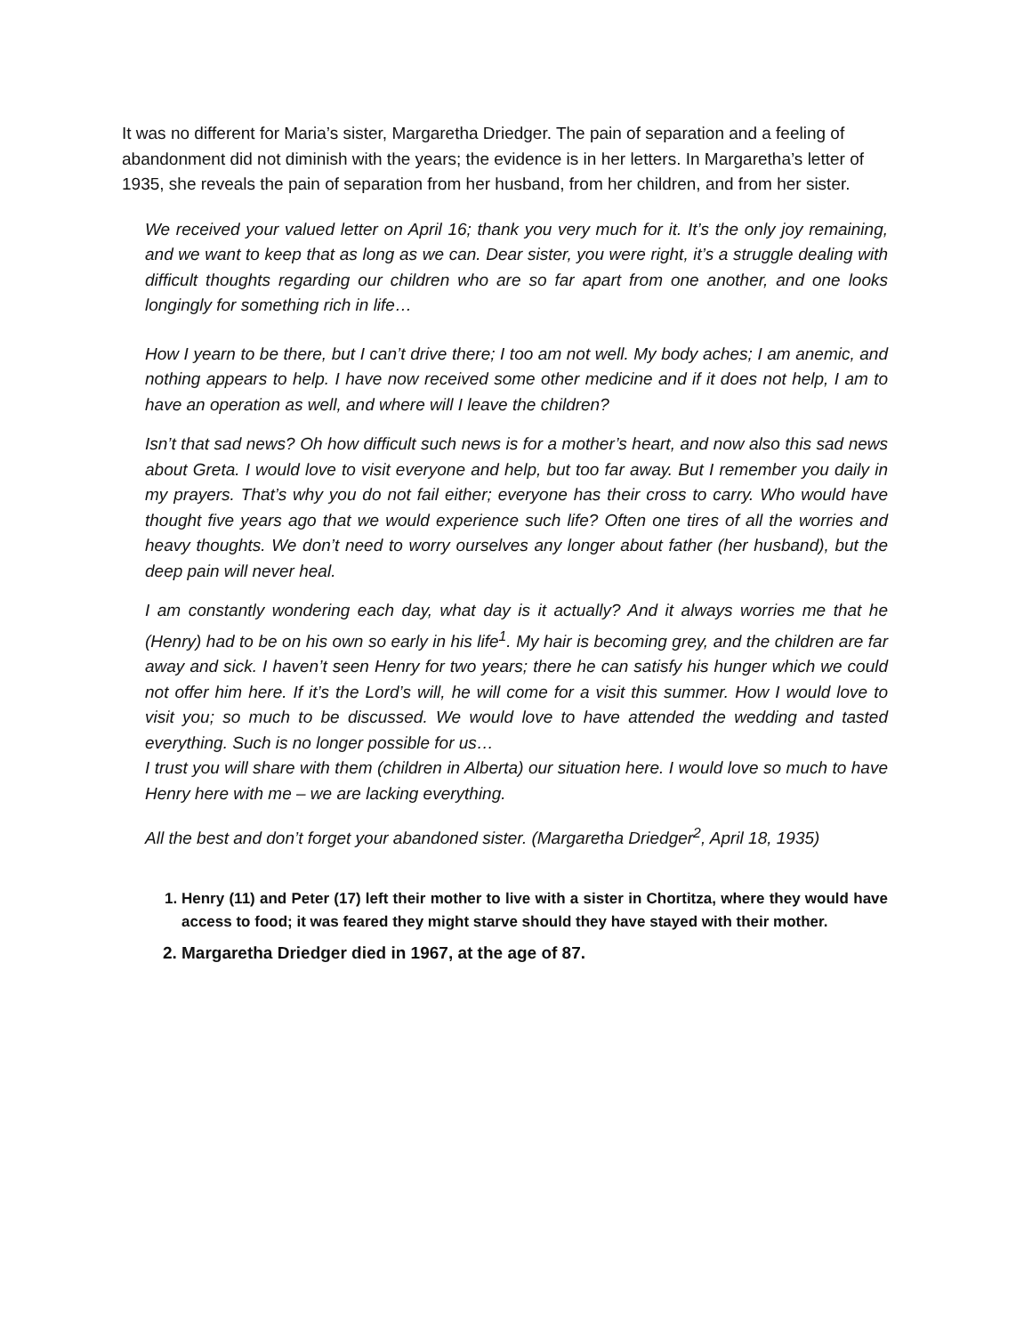It was no different for Maria’s sister, Margaretha Driedger. The pain of separation and a feeling of abandonment did not diminish with the years; the evidence is in her letters. In Margaretha’s letter of 1935, she reveals the pain of separation from her husband, from her children, and from her sister.
We received your valued letter on April 16; thank you very much for it. It’s the only joy remaining, and we want to keep that as long as we can. Dear sister, you were right, it’s a struggle dealing with difficult thoughts regarding our children who are so far apart from one another, and one looks longingly for something rich in life…
How I yearn to be there, but I can’t drive there; I too am not well. My body aches; I am anemic, and nothing appears to help. I have now received some other medicine and if it does not help, I am to have an operation as well, and where will I leave the children?
Isn’t that sad news? Oh how difficult such news is for a mother’s heart, and now also this sad news about Greta. I would love to visit everyone and help, but too far away. But I remember you daily in my prayers. That’s why you do not fail either; everyone has their cross to carry. Who would have thought five years ago that we would experience such life? Often one tires of all the worries and heavy thoughts. We don’t need to worry ourselves any longer about father (her husband), but the deep pain will never heal.
I am constantly wondering each day, what day is it actually? And it always worries me that he (Henry) had to be on his own so early in his life<sup>1</sup>. My hair is becoming grey, and the children are far away and sick. I haven’t seen Henry for two years; there he can satisfy his hunger which we could not offer him here. If it’s the Lord’s will, he will come for a visit this summer. How I would love to visit you; so much to be discussed. We would love to have attended the wedding and tasted everything. Such is no longer possible for us…
I trust you will share with them (children in Alberta) our situation here. I would love so much to have Henry here with me – we are lacking everything.
All the best and don’t forget your abandoned sister. (Margaretha Driedger<sup>2</sup>, April 18, 1935)
1. Henry (11) and Peter (17) left their mother to live with a sister in Chortitza, where they would have access to food; it was feared they might starve should they have stayed with their mother.
2. Margaretha Driedger died in 1967, at the age of 87.